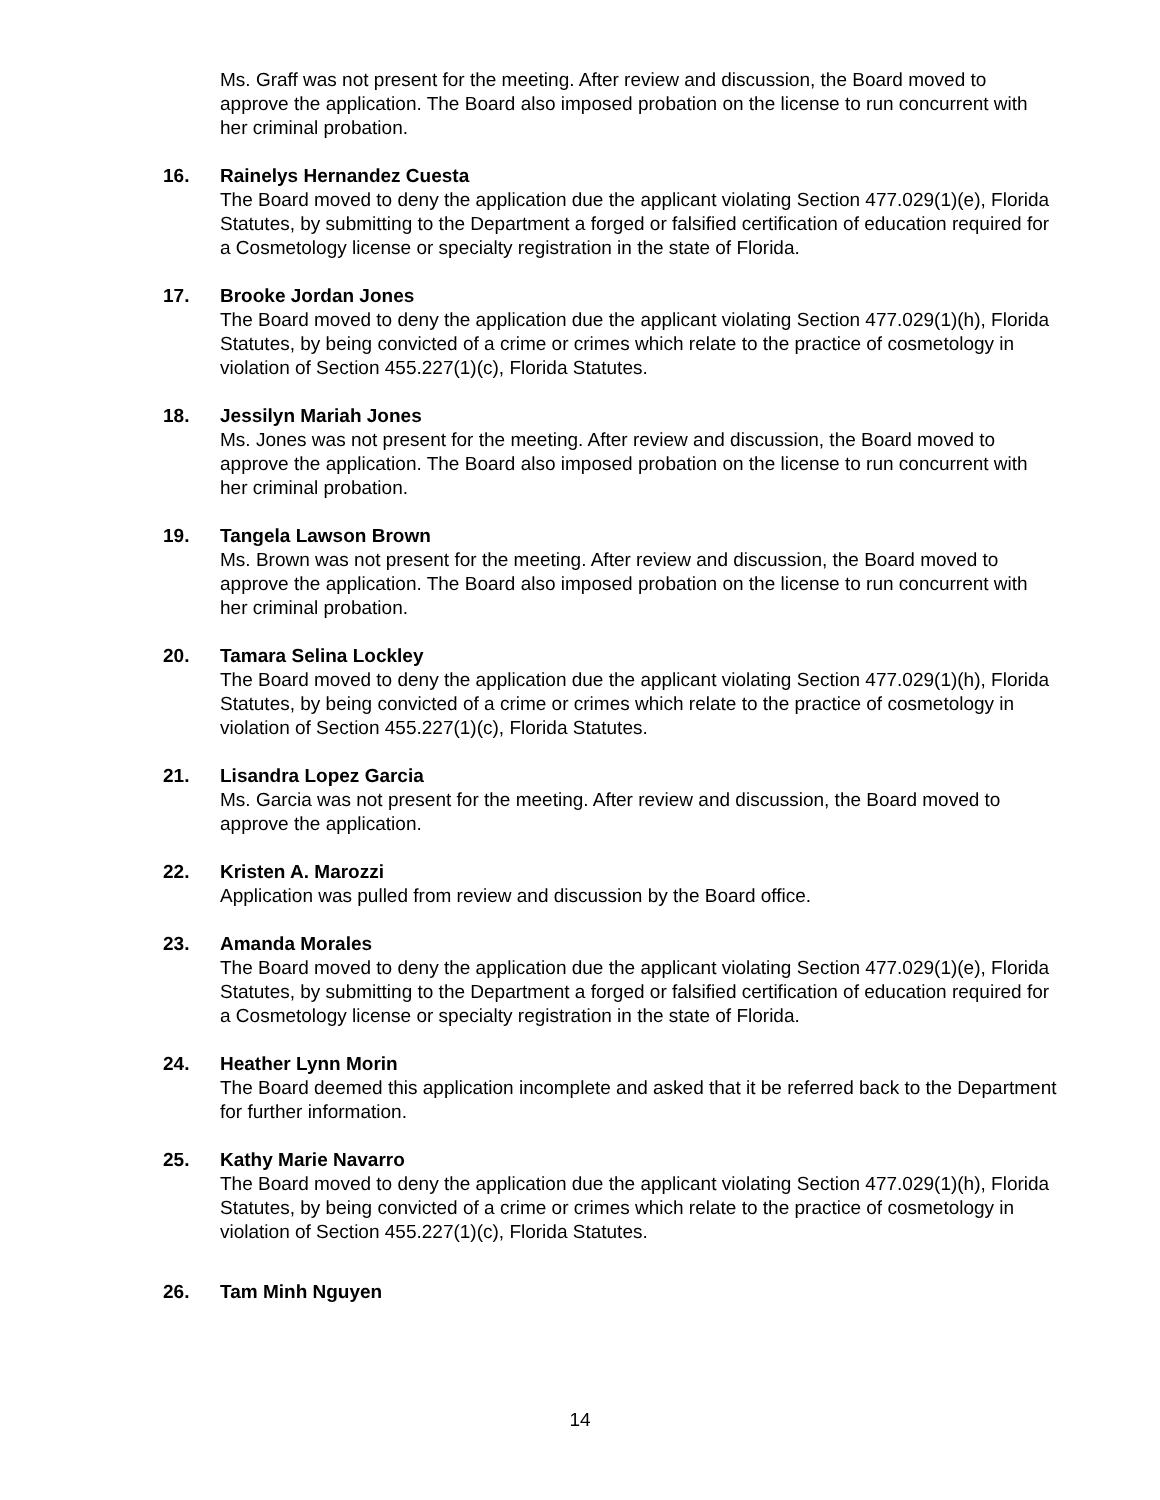Ms. Graff was not present for the meeting. After review and discussion, the Board moved to approve the application. The Board also imposed probation on the license to run concurrent with her criminal probation.
16. Rainelys Hernandez Cuesta
The Board moved to deny the application due the applicant violating Section 477.029(1)(e), Florida Statutes, by submitting to the Department a forged or falsified certification of education required for a Cosmetology license or specialty registration in the state of Florida.
17. Brooke Jordan Jones
The Board moved to deny the application due the applicant violating Section 477.029(1)(h), Florida Statutes, by being convicted of a crime or crimes which relate to the practice of cosmetology in violation of Section 455.227(1)(c), Florida Statutes.
18. Jessilyn Mariah Jones
Ms. Jones was not present for the meeting. After review and discussion, the Board moved to approve the application. The Board also imposed probation on the license to run concurrent with her criminal probation.
19. Tangela Lawson Brown
Ms. Brown was not present for the meeting. After review and discussion, the Board moved to approve the application. The Board also imposed probation on the license to run concurrent with her criminal probation.
20. Tamara Selina Lockley
The Board moved to deny the application due the applicant violating Section 477.029(1)(h), Florida Statutes, by being convicted of a crime or crimes which relate to the practice of cosmetology in violation of Section 455.227(1)(c), Florida Statutes.
21. Lisandra Lopez Garcia
Ms. Garcia was not present for the meeting. After review and discussion, the Board moved to approve the application.
22. Kristen A. Marozzi
Application was pulled from review and discussion by the Board office.
23. Amanda Morales
The Board moved to deny the application due the applicant violating Section 477.029(1)(e), Florida Statutes, by submitting to the Department a forged or falsified certification of education required for a Cosmetology license or specialty registration in the state of Florida.
24. Heather Lynn Morin
The Board deemed this application incomplete and asked that it be referred back to the Department for further information.
25. Kathy Marie Navarro
The Board moved to deny the application due the applicant violating Section 477.029(1)(h), Florida Statutes, by being convicted of a crime or crimes which relate to the practice of cosmetology in violation of Section 455.227(1)(c), Florida Statutes.
26. Tam Minh Nguyen
14